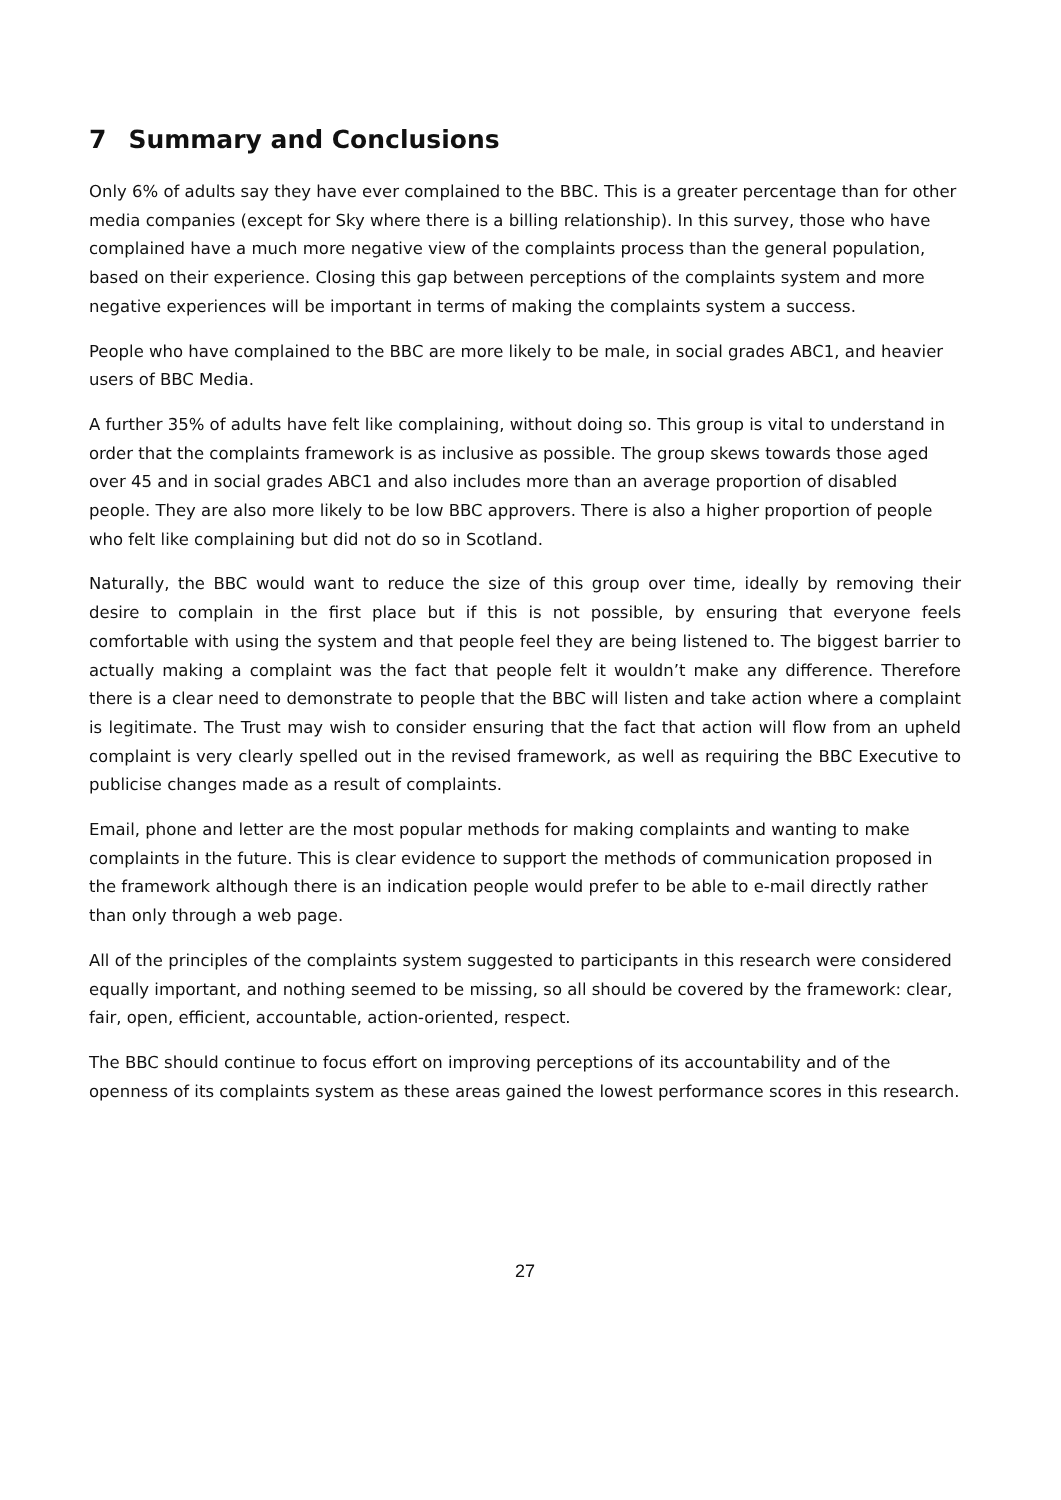7 Summary and Conclusions
Only 6% of adults say they have ever complained to the BBC. This is a greater percentage than for other media companies (except for Sky where there is a billing relationship). In this survey, those who have complained have a much more negative view of the complaints process than the general population, based on their experience. Closing this gap between perceptions of the complaints system and more negative experiences will be important in terms of making the complaints system a success.
People who have complained to the BBC are more likely to be male, in social grades ABC1, and heavier users of BBC Media.
A further 35% of adults have felt like complaining, without doing so. This group is vital to understand in order that the complaints framework is as inclusive as possible. The group skews towards those aged over 45 and in social grades ABC1 and also includes more than an average proportion of disabled people. They are also more likely to be low BBC approvers. There is also a higher proportion of people who felt like complaining but did not do so in Scotland.
Naturally, the BBC would want to reduce the size of this group over time, ideally by removing their desire to complain in the first place but if this is not possible, by ensuring that everyone feels comfortable with using the system and that people feel they are being listened to. The biggest barrier to actually making a complaint was the fact that people felt it wouldn’t make any difference. Therefore there is a clear need to demonstrate to people that the BBC will listen and take action where a complaint is legitimate. The Trust may wish to consider ensuring that the fact that action will flow from an upheld complaint is very clearly spelled out in the revised framework, as well as requiring the BBC Executive to publicise changes made as a result of complaints.
Email, phone and letter are the most popular methods for making complaints and wanting to make complaints in the future. This is clear evidence to support the methods of communication proposed in the framework although there is an indication people would prefer to be able to e-mail directly rather than only through a web page.
All of the principles of the complaints system suggested to participants in this research were considered equally important, and nothing seemed to be missing, so all should be covered by the framework: clear, fair, open, efficient, accountable, action-oriented, respect.
The BBC should continue to focus effort on improving perceptions of its accountability and of the openness of its complaints system as these areas gained the lowest performance scores in this research.
27